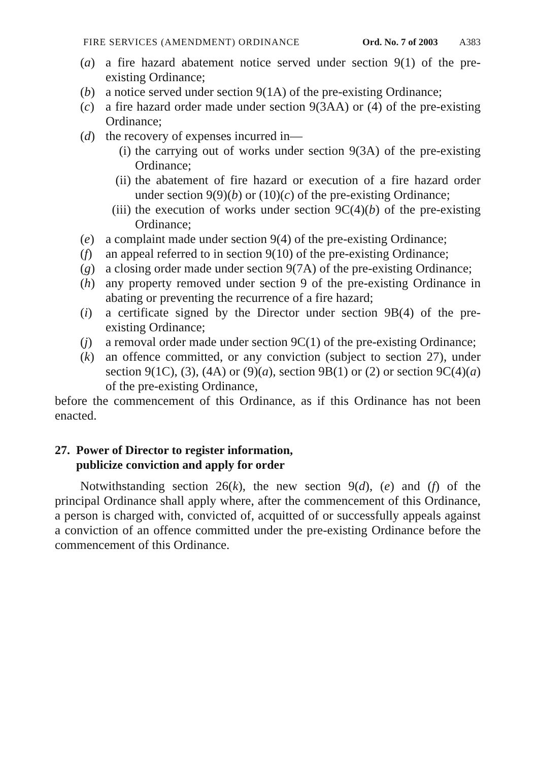FIRE SERVICES (AMENDMENT) ORDINANCE Ord. No. 7 of 2003 A383
(a) a fire hazard abatement notice served under section 9(1) of the pre-existing Ordinance;
(b) a notice served under section 9(1A) of the pre-existing Ordinance;
(c) a fire hazard order made under section 9(3AA) or (4) of the pre-existing Ordinance;
(d) the recovery of expenses incurred in—
(i) the carrying out of works under section 9(3A) of the pre-existing Ordinance;
(ii) the abatement of fire hazard or execution of a fire hazard order under section 9(9)(b) or (10)(c) of the pre-existing Ordinance;
(iii) the execution of works under section 9C(4)(b) of the pre-existing Ordinance;
(e) a complaint made under section 9(4) of the pre-existing Ordinance;
(f) an appeal referred to in section 9(10) of the pre-existing Ordinance;
(g) a closing order made under section 9(7A) of the pre-existing Ordinance;
(h) any property removed under section 9 of the pre-existing Ordinance in abating or preventing the recurrence of a fire hazard;
(i) a certificate signed by the Director under section 9B(4) of the pre-existing Ordinance;
(j) a removal order made under section 9C(1) of the pre-existing Ordinance;
(k) an offence committed, or any conviction (subject to section 27), under section 9(1C), (3), (4A) or (9)(a), section 9B(1) or (2) or section 9C(4)(a) of the pre-existing Ordinance,
before the commencement of this Ordinance, as if this Ordinance has not been enacted.
27. Power of Director to register information,
publicize conviction and apply for order
Notwithstanding section 26(k), the new section 9(d), (e) and (f) of the principal Ordinance shall apply where, after the commencement of this Ordinance, a person is charged with, convicted of, acquitted of or successfully appeals against a conviction of an offence committed under the pre-existing Ordinance before the commencement of this Ordinance.